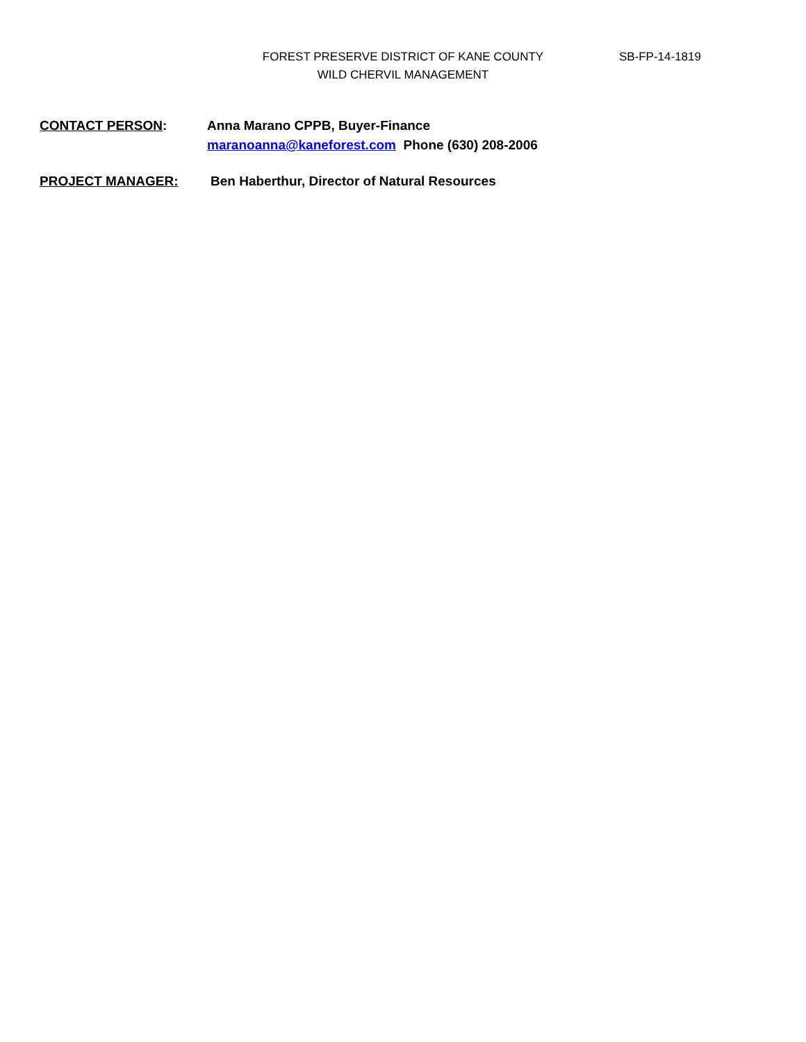FOREST PRESERVE DISTRICT OF KANE COUNTY
WILD CHERVIL MANAGEMENT
SB-FP-14-1819
CONTACT PERSON: Anna Marano CPPB, Buyer-Finance
maranoanna@kaneforest.com Phone (630) 208-2006
PROJECT MANAGER: Ben Haberthur, Director of Natural Resources